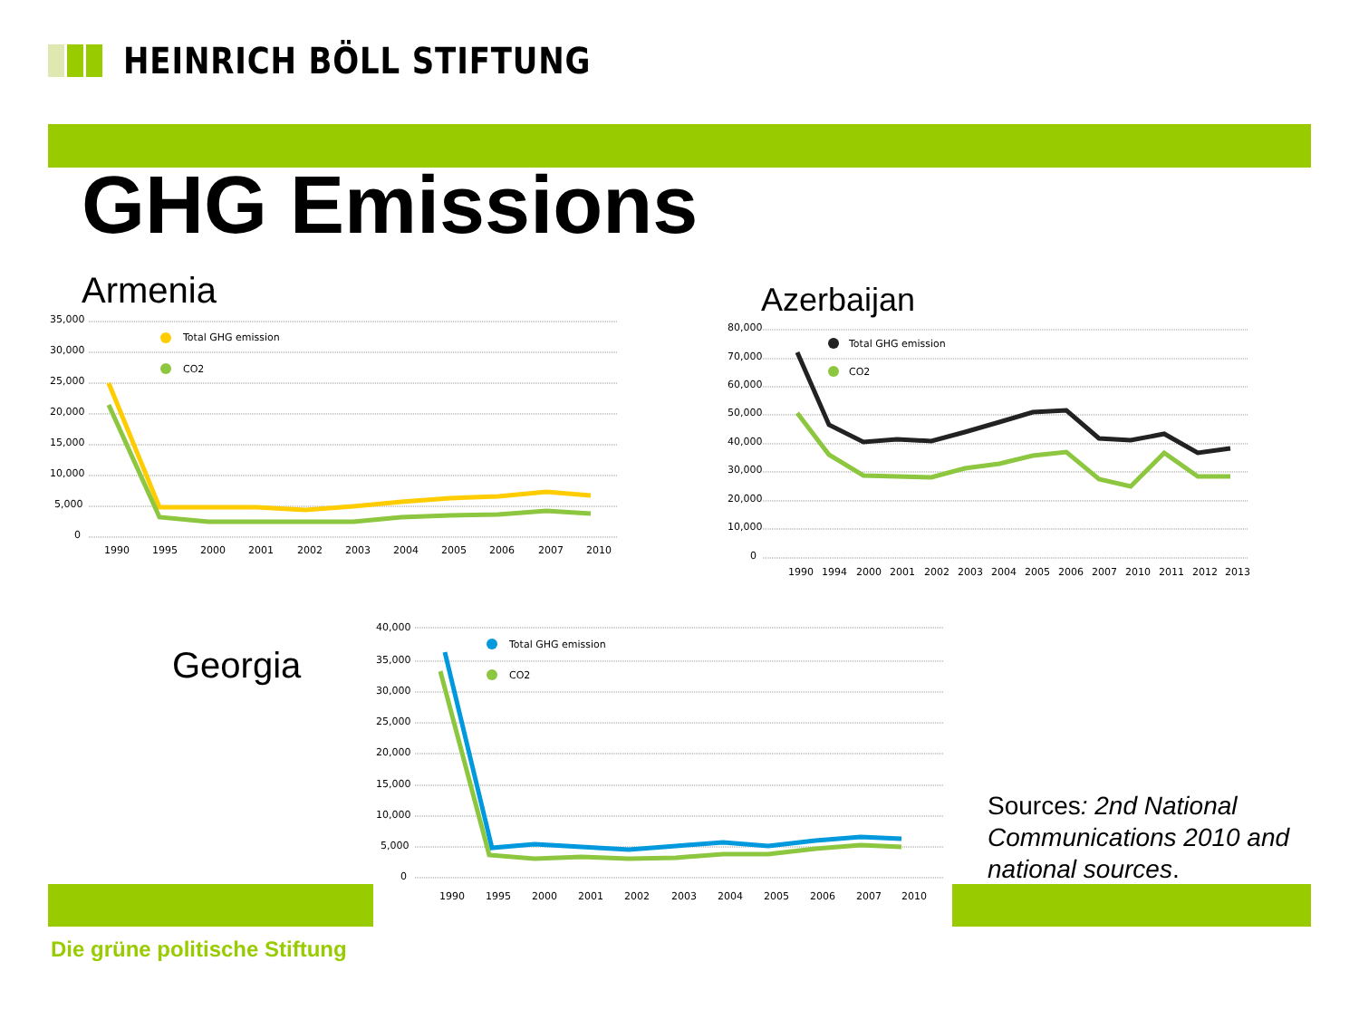HEINRICH BÖLL STIFTUNG
GHG Emissions
Armenia
35,000
30,000
25,000
20,000
15,000
10,000
5,000
0
Total GHG emission
CO2
1990
1995
2000
2001
2002
2003
2004
2005
2006
2007
2010
Azerbaijan
80,000
70,000
60,000
50,000
40,000
30,000
20,000
10,000
0
Total GHG emission
CO2
1990
1994
2000
2001
2002
2003
2004
2005
2006
2007
2010
2011
2012
2013
Georgia
40,000
35,000
30,000
25,000
20,000
15,000
10,000
5,000
0
Total GHG emission
CO2
1990
1995
2000
2001
2002
2003
2004
2005
2006
2007
2010
Sources: 2nd National Communications 2010 and national sources.
Die grüne politische Stiftung